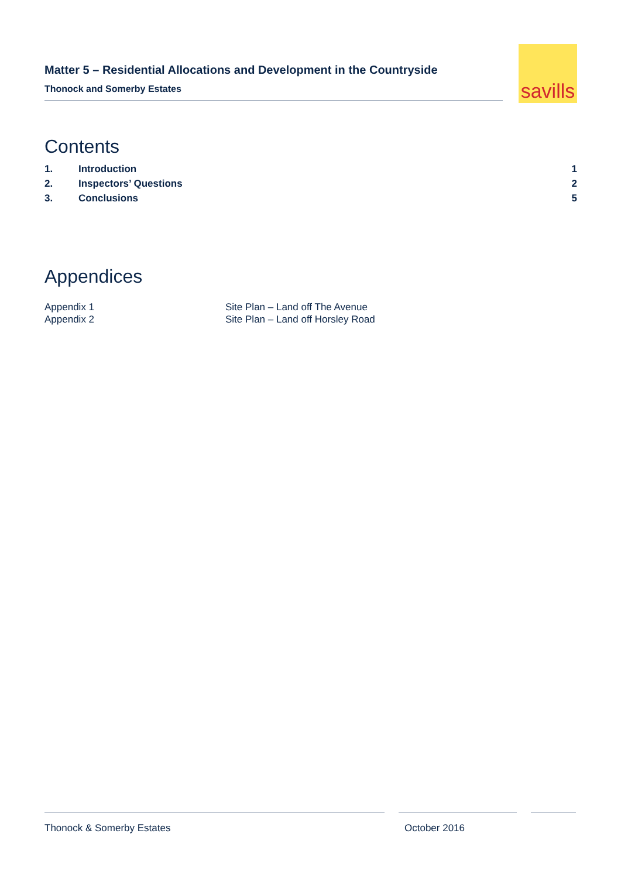Matter 5 – Residential Allocations and Development in the Countryside
Thonock and Somerby Estates
savills
Contents
1. Introduction 1
2. Inspectors’ Questions 2
3. Conclusions 5
Appendices
Appendix 1 Site Plan – Land off The Avenue
Appendix 2 Site Plan – Land off Horsley Road
Thonock & Somerby Estates October 2016